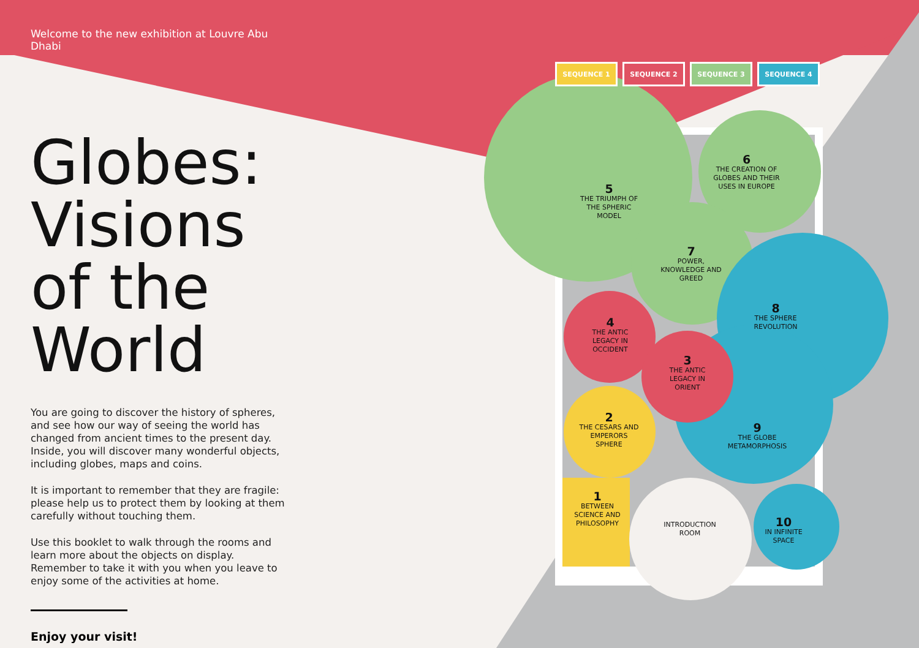Welcome to the new exhibition at Louvre Abu Dhabi
Globes: Visions of the World
You are going to discover the history of spheres, and see how our way of seeing the world has changed from ancient times to the present day. Inside, you will discover many wonderful objects, including globes, maps and coins.
It is important to remember that they are fragile: please help us to protect them by looking at them carefully without touching them.
Use this booklet to walk through the rooms and learn more about the objects on display. Remember to take it with you when you leave to enjoy some of the activities at home.
Enjoy your visit!
SEQUENCE 1 SEQUENCE 2 SEQUENCE 3 SEQUENCE 4
6
THE CREATION OF GLOBES AND THEIR USES IN EUROPE
5
THE TRIUMPH OF THE SPHERIC MODEL
7
POWER, KNOWLEDGE AND GREED
8
THE SPHERE REVOLUTION
4
THE ANTIC LEGACY IN OCCIDENT
3
THE ANTIC LEGACY IN ORIENT
2
THE CESARS AND EMPERORS SPHERE
9
THE GLOBE METAMORPHOSIS
1
BETWEEN SCIENCE AND PHILOSOPHY
INTRODUCTION ROOM
10
IN INFINITE SPACE